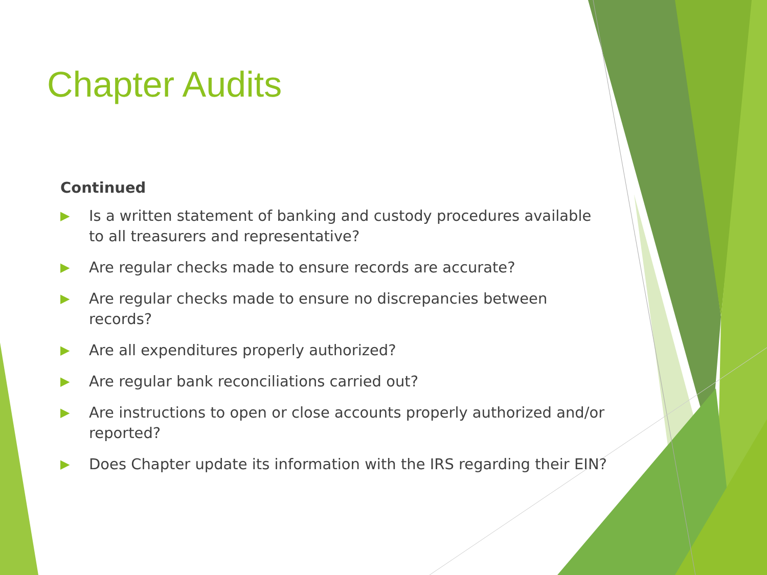Chapter Audits
Continued
▶ Is a written statement of banking and custody procedures available to all treasurers and representative?
▶ Are regular checks made to ensure records are accurate?
▶ Are regular checks made to ensure no discrepancies between records?
▶ Are all expenditures properly authorized?
▶ Are regular bank reconciliations carried out?
▶ Are instructions to open or close accounts properly authorized and/or reported?
▶ Does Chapter update its information with the IRS regarding their EIN?